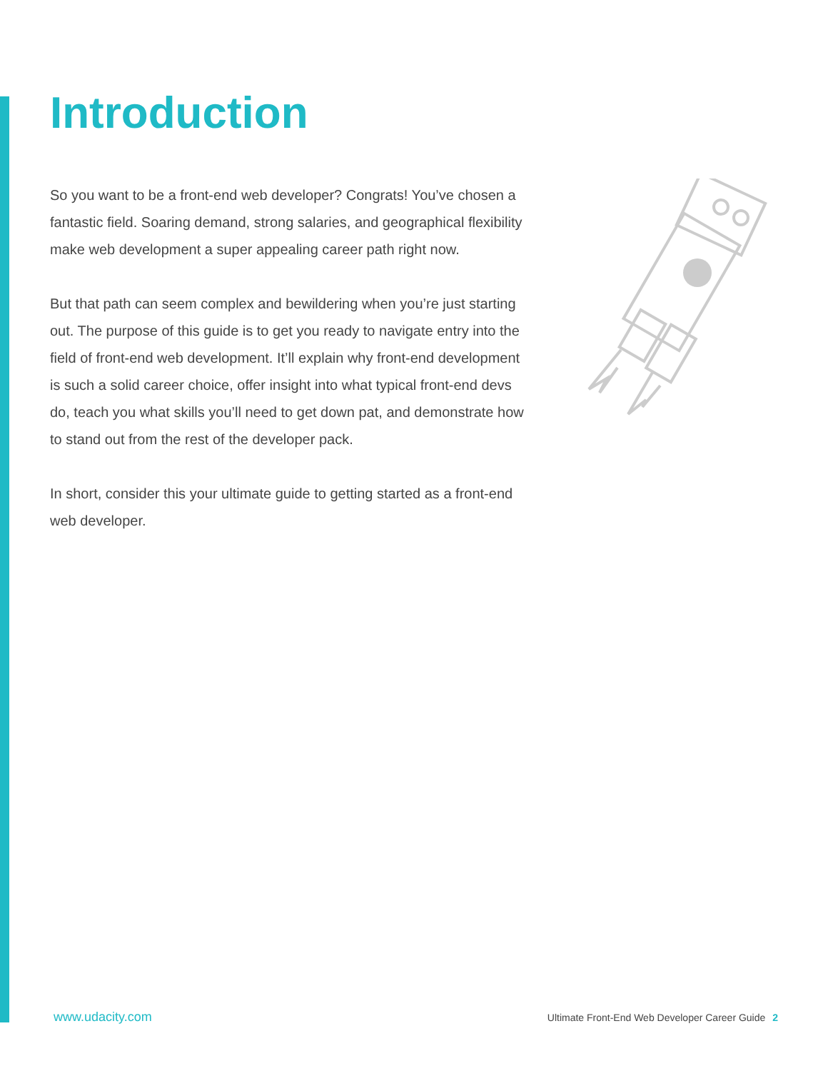Introduction
So you want to be a front-end web developer? Congrats! You’ve chosen a fantastic field. Soaring demand, strong salaries, and geographical flexibility make web development a super appealing career path right now.
But that path can seem complex and bewildering when you’re just starting out. The purpose of this guide is to get you ready to navigate entry into the field of front-end web development. It’ll explain why front-end development is such a solid career choice, offer insight into what typical front-end devs do, teach you what skills you’ll need to get down pat, and demonstrate how to stand out from the rest of the developer pack.
In short, consider this your ultimate guide to getting started as a front-end web developer.
www.udacity.com Ultimate Front-End Web Developer Career Guide 2